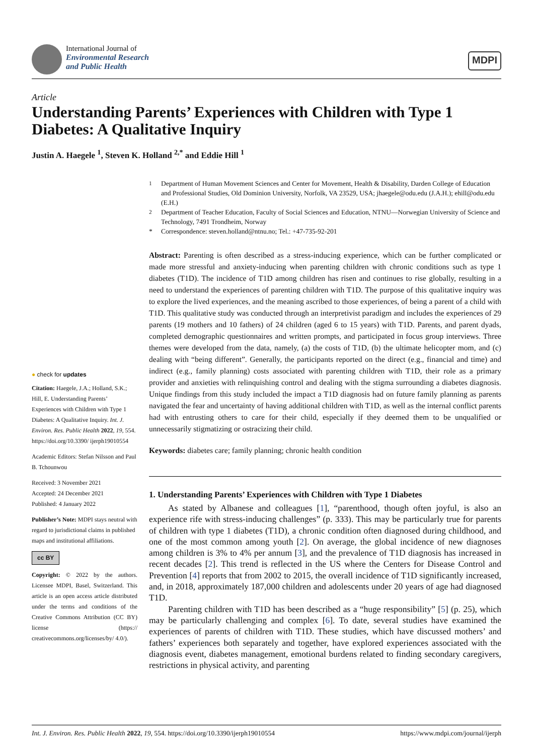International Journal of
Environmental Research
and Public Health
MDPI
Article
Understanding Parents’ Experiences with Children with Type 1 Diabetes: A Qualitative Inquiry
Justin A. Haegele <sup>1</sup>, Steven K. Holland <sup>2,*</sup> and Eddie Hill <sup>1</sup>
● check for updates
Citation: Haegele, J.A.; Holland, S.K.; Hill, E. Understanding Parents’ Experiences with Children with Type 1 Diabetes: A Qualitative Inquiry. Int. J. Environ. Res. Public Health 2022, 19, 554. https://doi.org/10.3390/ ijerph19010554
Academic Editors: Stefan Nilsson and Paul B. Tchounwou
Received: 3 November 2021
Accepted: 24 December 2021
Published: 4 January 2022
Publisher’s Note: MDPI stays neutral with regard to jurisdictional claims in published maps and institutional affiliations.
cc BY
Copyright: © 2022 by the authors. Licensee MDPI, Basel, Switzerland. This article is an open access article distributed under the terms and conditions of the Creative Commons Attribution (CC BY) license (https:// creativecommons.org/licenses/by/ 4.0/).
<sup>1</sup> Department of Human Movement Sciences and Center for Movement, Health & Disability, Darden College of Education and Professional Studies, Old Dominion University, Norfolk, VA 23529, USA; jhaegele@odu.edu (J.A.H.); ehill@odu.edu (E.H.)
<sup>2</sup> Department of Teacher Education, Faculty of Social Sciences and Education, NTNU—Norwegian University of Science and Technology, 7491 Trondheim, Norway
* Correspondence: steven.holland@ntnu.no; Tel.: +47-735-92-201
Abstract: Parenting is often described as a stress-inducing experience, which can be further complicated or made more stressful and anxiety-inducing when parenting children with chronic conditions such as type 1 diabetes (T1D). The incidence of T1D among children has risen and continues to rise globally, resulting in a need to understand the experiences of parenting children with T1D. The purpose of this qualitative inquiry was to explore the lived experiences, and the meaning ascribed to those experiences, of being a parent of a child with T1D. This qualitative study was conducted through an interpretivist paradigm and includes the experiences of 29 parents (19 mothers and 10 fathers) of 24 children (aged 6 to 15 years) with T1D. Parents, and parent dyads, completed demographic questionnaires and written prompts, and participated in focus group interviews. Three themes were developed from the data, namely, (a) the costs of T1D, (b) the ultimate helicopter mom, and (c) dealing with “being different”. Generally, the participants reported on the direct (e.g., financial and time) and indirect (e.g., family planning) costs associated with parenting children with T1D, their role as a primary provider and anxieties with relinquishing control and dealing with the stigma surrounding a diabetes diagnosis. Unique findings from this study included the impact a T1D diagnosis had on future family planning as parents navigated the fear and uncertainty of having additional children with T1D, as well as the internal conflict parents had with entrusting others to care for their child, especially if they deemed them to be unqualified or unnecessarily stigmatizing or ostracizing their child.
Keywords: diabetes care; family planning; chronic health condition
1. Understanding Parents’ Experiences with Children with Type 1 Diabetes
As stated by Albanese and colleagues [1], “parenthood, though often joyful, is also an experience rife with stress-inducing challenges” (p. 333). This may be particularly true for parents of children with type 1 diabetes (T1D), a chronic condition often diagnosed during childhood, and one of the most common among youth [2]. On average, the global incidence of new diagnoses among children is 3% to 4% per annum [3], and the prevalence of T1D diagnosis has increased in recent decades [2]. This trend is reflected in the US where the Centers for Disease Control and Prevention [4] reports that from 2002 to 2015, the overall incidence of T1D significantly increased, and, in 2018, approximately 187,000 children and adolescents under 20 years of age had diagnosed T1D.
Parenting children with T1D has been described as a “huge responsibility” [5] (p. 25), which may be particularly challenging and complex [6]. To date, several studies have examined the experiences of parents of children with T1D. These studies, which have discussed mothers’ and fathers’ experiences both separately and together, have explored experiences associated with the diagnosis event, diabetes management, emotional burdens related to finding secondary caregivers, restrictions in physical activity, and parenting
Int. J. Environ. Res. Public Health 2022, 19, 554. https://doi.org/10.3390/ijerph19010554 https://www.mdpi.com/journal/ijerph